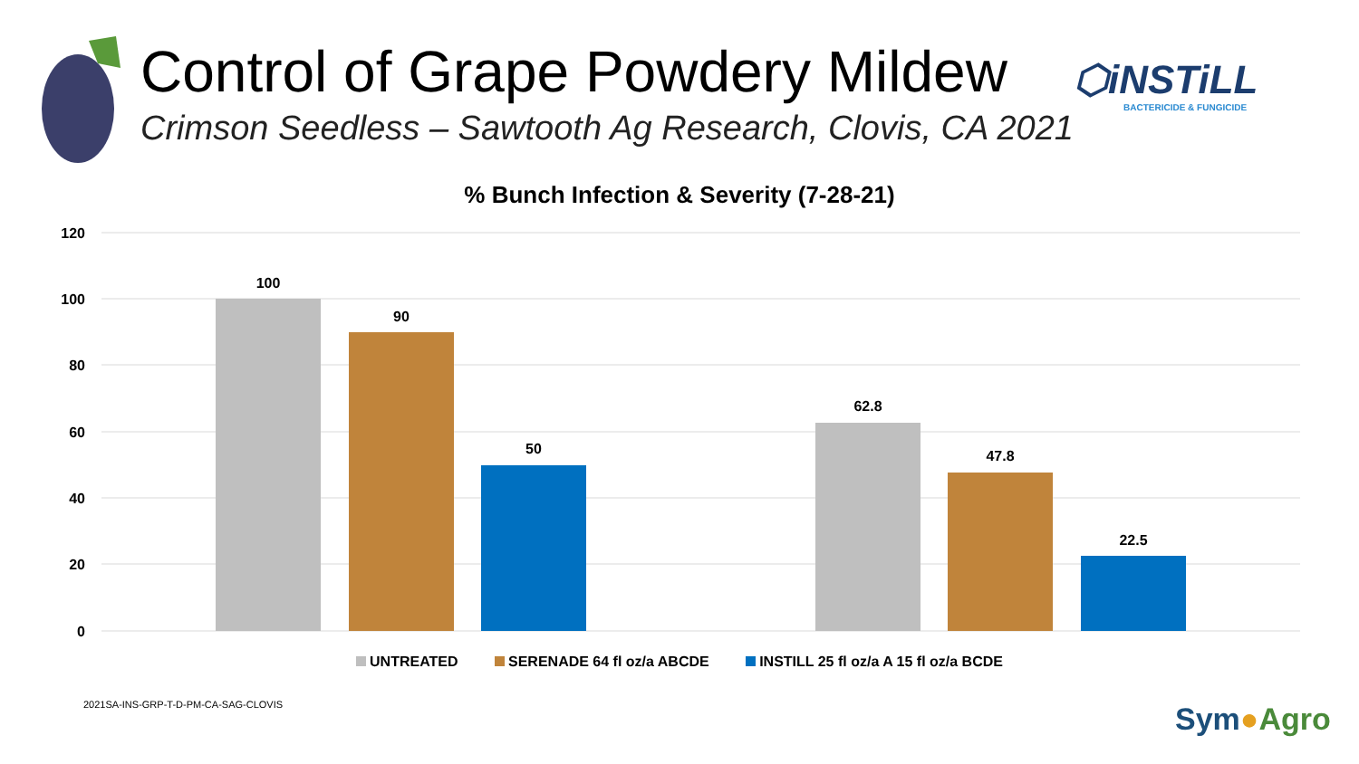Control of Grape Powdery Mildew
Crimson Seedless – Sawtooth Ag Research, Clovis, CA 2021
⬡iNSTiLL
BACTERICIDE & FUNGICIDE
% Bunch Infection & Severity (7-28-21)
120
100
80
60
40
20
0
100
90
50
62.8
47.8
22.5
UNTREATED SERENADE 64 fl oz/a ABCDE INSTILL 25 fl oz/a A 15 fl oz/a BCDE
2021SA-INS-GRP-T-D-PM-CA-SAG-CLOVIS
Sym●Agro